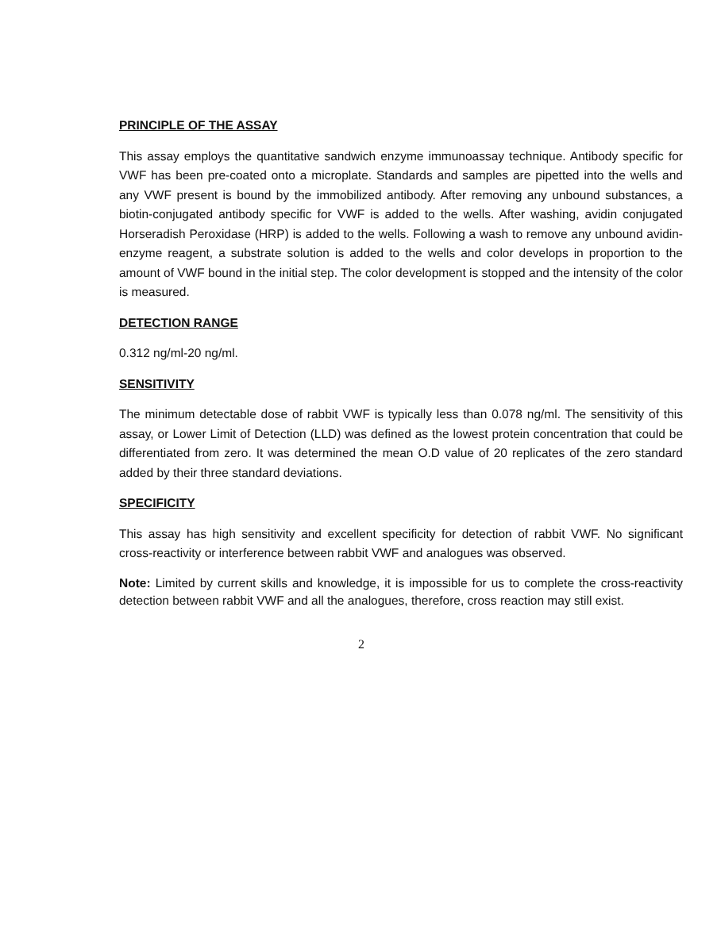PRINCIPLE OF THE ASSAY
This assay employs the quantitative sandwich enzyme immunoassay technique. Antibody specific for VWF has been pre-coated onto a microplate. Standards and samples are pipetted into the wells and any VWF present is bound by the immobilized antibody. After removing any unbound substances, a biotin-conjugated antibody specific for VWF is added to the wells. After washing, avidin conjugated Horseradish Peroxidase (HRP) is added to the wells. Following a wash to remove any unbound avidin-enzyme reagent, a substrate solution is added to the wells and color develops in proportion to the amount of VWF bound in the initial step. The color development is stopped and the intensity of the color is measured.
DETECTION RANGE
0.312 ng/ml-20 ng/ml.
SENSITIVITY
The minimum detectable dose of rabbit VWF is typically less than 0.078 ng/ml. The sensitivity of this assay, or Lower Limit of Detection (LLD) was defined as the lowest protein concentration that could be differentiated from zero. It was determined the mean O.D value of 20 replicates of the zero standard added by their three standard deviations.
SPECIFICITY
This assay has high sensitivity and excellent specificity for detection of rabbit VWF. No significant cross-reactivity or interference between rabbit VWF and analogues was observed.
Note: Limited by current skills and knowledge, it is impossible for us to complete the cross-reactivity detection between rabbit VWF and all the analogues, therefore, cross reaction may still exist.
2